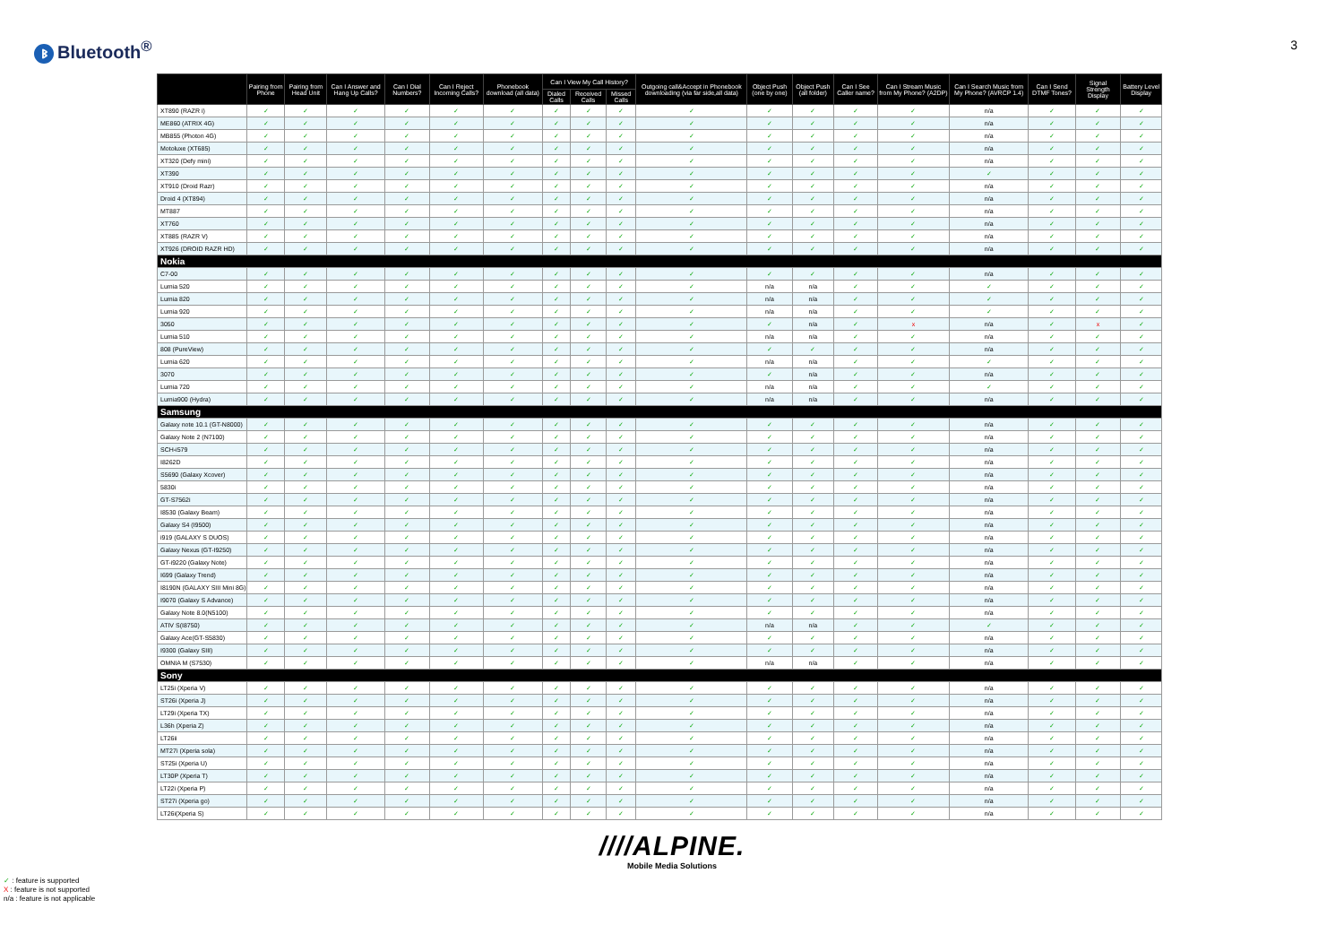ᛒ Bluetooth<sup>®</sup>
3
| | Pairing from Phone | Pairing from Head Unit | Can I Answer and Hang Up Calls? | Can I Dial Numbers? | Can I Reject Incoming Calls? | Phonebook download (all data) | Can I View My Call History? | | | Outgoing call&Accept in Phonebook downloading (via far side,all data) | Object Push (one by one) | Object Push (all folder) | Can I See Caller name? | Can I Stream Music from My Phone? (A2DP) | Can I Search Music from My Phone? (AVRCP 1.4) | Can I Send DTMF Tones? | Signal Strength Display | Battery Level Display |
| --- | --- | --- | --- | --- | --- | --- | --- | --- | --- | --- | --- | --- | --- | --- | --- | --- | --- | --- |
| | | | | | | | Dialed Calls | Received Calls | Missed Calls | | | | | | | | | |
| XT890 (RAZR i) | ✓ | ✓ | ✓ | ✓ | ✓ | ✓ | ✓ | ✓ | ✓ | ✓ | ✓ | ✓ | ✓ | ✓ | n/a | ✓ | ✓ | ✓ |
| ME860 (ATRIX 4G) | ✓ | ✓ | ✓ | ✓ | ✓ | ✓ | ✓ | ✓ | ✓ | ✓ | ✓ | ✓ | ✓ | ✓ | n/a | ✓ | ✓ | ✓ |
| MB855 (Photon 4G) | ✓ | ✓ | ✓ | ✓ | ✓ | ✓ | ✓ | ✓ | ✓ | ✓ | ✓ | ✓ | ✓ | ✓ | n/a | ✓ | ✓ | ✓ |
| Motoluxe (XT685) | ✓ | ✓ | ✓ | ✓ | ✓ | ✓ | ✓ | ✓ | ✓ | ✓ | ✓ | ✓ | ✓ | ✓ | n/a | ✓ | ✓ | ✓ |
| XT320 (Defy mini) | ✓ | ✓ | ✓ | ✓ | ✓ | ✓ | ✓ | ✓ | ✓ | ✓ | ✓ | ✓ | ✓ | ✓ | n/a | ✓ | ✓ | ✓ |
| XT390 | ✓ | ✓ | ✓ | ✓ | ✓ | ✓ | ✓ | ✓ | ✓ | ✓ | ✓ | ✓ | ✓ | ✓ | ✓ | ✓ | ✓ | ✓ |
| XT910 (Droid Razr) | ✓ | ✓ | ✓ | ✓ | ✓ | ✓ | ✓ | ✓ | ✓ | ✓ | ✓ | ✓ | ✓ | ✓ | n/a | ✓ | ✓ | ✓ |
| Droid 4 (XT894) | ✓ | ✓ | ✓ | ✓ | ✓ | ✓ | ✓ | ✓ | ✓ | ✓ | ✓ | ✓ | ✓ | ✓ | n/a | ✓ | ✓ | ✓ |
| MT887 | ✓ | ✓ | ✓ | ✓ | ✓ | ✓ | ✓ | ✓ | ✓ | ✓ | ✓ | ✓ | ✓ | ✓ | n/a | ✓ | ✓ | ✓ |
| XT760 | ✓ | ✓ | ✓ | ✓ | ✓ | ✓ | ✓ | ✓ | ✓ | ✓ | ✓ | ✓ | ✓ | ✓ | n/a | ✓ | ✓ | ✓ |
| XT885 (RAZR V) | ✓ | ✓ | ✓ | ✓ | ✓ | ✓ | ✓ | ✓ | ✓ | ✓ | ✓ | ✓ | ✓ | ✓ | n/a | ✓ | ✓ | ✓ |
| XT926 (DROID RAZR HD) | ✓ | ✓ | ✓ | ✓ | ✓ | ✓ | ✓ | ✓ | ✓ | ✓ | ✓ | ✓ | ✓ | ✓ | n/a | ✓ | ✓ | ✓ |
| Nokia | | | | | | | | | | | | | | | | | | |
| C7-00 | ✓ | ✓ | ✓ | ✓ | ✓ | ✓ | ✓ | ✓ | ✓ | ✓ | ✓ | ✓ | ✓ | ✓ | n/a | ✓ | ✓ | ✓ |
| Lumia 520 | ✓ | ✓ | ✓ | ✓ | ✓ | ✓ | ✓ | ✓ | ✓ | ✓ | n/a | n/a | ✓ | ✓ | ✓ | ✓ | ✓ | ✓ |
| Lumia 820 | ✓ | ✓ | ✓ | ✓ | ✓ | ✓ | ✓ | ✓ | ✓ | ✓ | n/a | n/a | ✓ | ✓ | ✓ | ✓ | ✓ | ✓ |
| Lumia 920 | ✓ | ✓ | ✓ | ✓ | ✓ | ✓ | ✓ | ✓ | ✓ | ✓ | n/a | n/a | ✓ | ✓ | ✓ | ✓ | ✓ | ✓ |
| 3050 | ✓ | ✓ | ✓ | ✓ | ✓ | ✓ | ✓ | ✓ | ✓ | ✓ | ✓ | n/a | ✓ | x | n/a | ✓ | x | ✓ |
| Lumia 510 | ✓ | ✓ | ✓ | ✓ | ✓ | ✓ | ✓ | ✓ | ✓ | ✓ | n/a | n/a | ✓ | ✓ | n/a | ✓ | ✓ | ✓ |
| 808 (PureView) | ✓ | ✓ | ✓ | ✓ | ✓ | ✓ | ✓ | ✓ | ✓ | ✓ | ✓ | ✓ | ✓ | ✓ | n/a | ✓ | ✓ | ✓ |
| Lumia 620 | ✓ | ✓ | ✓ | ✓ | ✓ | ✓ | ✓ | ✓ | ✓ | ✓ | n/a | n/a | ✓ | ✓ | ✓ | ✓ | ✓ | ✓ |
| 3070 | ✓ | ✓ | ✓ | ✓ | ✓ | ✓ | ✓ | ✓ | ✓ | ✓ | ✓ | n/a | ✓ | ✓ | n/a | ✓ | ✓ | ✓ |
| Lumia 720 | ✓ | ✓ | ✓ | ✓ | ✓ | ✓ | ✓ | ✓ | ✓ | ✓ | n/a | n/a | ✓ | ✓ | ✓ | ✓ | ✓ | ✓ |
| Lumia900 (Hydra) | ✓ | ✓ | ✓ | ✓ | ✓ | ✓ | ✓ | ✓ | ✓ | ✓ | n/a | n/a | ✓ | ✓ | n/a | ✓ | ✓ | ✓ |
| Samsung | | | | | | | | | | | | | | | | | | |
| Galaxy note 10.1 (GT-N8000) | ✓ | ✓ | ✓ | ✓ | ✓ | ✓ | ✓ | ✓ | ✓ | ✓ | ✓ | ✓ | ✓ | ✓ | n/a | ✓ | ✓ | ✓ |
| Galaxy Note 2 (N7100) | ✓ | ✓ | ✓ | ✓ | ✓ | ✓ | ✓ | ✓ | ✓ | ✓ | ✓ | ✓ | ✓ | ✓ | n/a | ✓ | ✓ | ✓ |
| SCH-i579 | ✓ | ✓ | ✓ | ✓ | ✓ | ✓ | ✓ | ✓ | ✓ | ✓ | ✓ | ✓ | ✓ | ✓ | n/a | ✓ | ✓ | ✓ |
| I8262D | ✓ | ✓ | ✓ | ✓ | ✓ | ✓ | ✓ | ✓ | ✓ | ✓ | ✓ | ✓ | ✓ | ✓ | n/a | ✓ | ✓ | ✓ |
| S5690 (Galaxy Xcover) | ✓ | ✓ | ✓ | ✓ | ✓ | ✓ | ✓ | ✓ | ✓ | ✓ | ✓ | ✓ | ✓ | ✓ | n/a | ✓ | ✓ | ✓ |
| 5830i | ✓ | ✓ | ✓ | ✓ | ✓ | ✓ | ✓ | ✓ | ✓ | ✓ | ✓ | ✓ | ✓ | ✓ | n/a | ✓ | ✓ | ✓ |
| GT-S7562i | ✓ | ✓ | ✓ | ✓ | ✓ | ✓ | ✓ | ✓ | ✓ | ✓ | ✓ | ✓ | ✓ | ✓ | n/a | ✓ | ✓ | ✓ |
| I8530 (Galaxy Beam) | ✓ | ✓ | ✓ | ✓ | ✓ | ✓ | ✓ | ✓ | ✓ | ✓ | ✓ | ✓ | ✓ | ✓ | n/a | ✓ | ✓ | ✓ |
| Galaxy S4 (I9500) | ✓ | ✓ | ✓ | ✓ | ✓ | ✓ | ✓ | ✓ | ✓ | ✓ | ✓ | ✓ | ✓ | ✓ | n/a | ✓ | ✓ | ✓ |
| i919 (GALAXY S DUOS) | ✓ | ✓ | ✓ | ✓ | ✓ | ✓ | ✓ | ✓ | ✓ | ✓ | ✓ | ✓ | ✓ | ✓ | n/a | ✓ | ✓ | ✓ |
| Galaxy Nexus (GT-I9250) | ✓ | ✓ | ✓ | ✓ | ✓ | ✓ | ✓ | ✓ | ✓ | ✓ | ✓ | ✓ | ✓ | ✓ | n/a | ✓ | ✓ | ✓ |
| GT-i9220 (Galaxy Note) | ✓ | ✓ | ✓ | ✓ | ✓ | ✓ | ✓ | ✓ | ✓ | ✓ | ✓ | ✓ | ✓ | ✓ | n/a | ✓ | ✓ | ✓ |
| I699 (Galaxy Trend) | ✓ | ✓ | ✓ | ✓ | ✓ | ✓ | ✓ | ✓ | ✓ | ✓ | ✓ | ✓ | ✓ | ✓ | n/a | ✓ | ✓ | ✓ |
| I8190N (GALAXY SIII Mini 8G) | ✓ | ✓ | ✓ | ✓ | ✓ | ✓ | ✓ | ✓ | ✓ | ✓ | ✓ | ✓ | ✓ | ✓ | n/a | ✓ | ✓ | ✓ |
| I9070 (Galaxy S Advance) | ✓ | ✓ | ✓ | ✓ | ✓ | ✓ | ✓ | ✓ | ✓ | ✓ | ✓ | ✓ | ✓ | ✓ | n/a | ✓ | ✓ | ✓ |
| Galaxy Note 8.0(N5100) | ✓ | ✓ | ✓ | ✓ | ✓ | ✓ | ✓ | ✓ | ✓ | ✓ | ✓ | ✓ | ✓ | ✓ | n/a | ✓ | ✓ | ✓ |
| ATIV S(I8750) | ✓ | ✓ | ✓ | ✓ | ✓ | ✓ | ✓ | ✓ | ✓ | ✓ | n/a | n/a | ✓ | ✓ | ✓ | ✓ | ✓ | ✓ |
| Galaxy Ace(GT-S5830) | ✓ | ✓ | ✓ | ✓ | ✓ | ✓ | ✓ | ✓ | ✓ | ✓ | ✓ | ✓ | ✓ | ✓ | n/a | ✓ | ✓ | ✓ |
| I9300 (Galaxy SIII) | ✓ | ✓ | ✓ | ✓ | ✓ | ✓ | ✓ | ✓ | ✓ | ✓ | ✓ | ✓ | ✓ | ✓ | n/a | ✓ | ✓ | ✓ |
| OMNIA M (S7530) | ✓ | ✓ | ✓ | ✓ | ✓ | ✓ | ✓ | ✓ | ✓ | ✓ | n/a | n/a | ✓ | ✓ | n/a | ✓ | ✓ | ✓ |
| Sony | | | | | | | | | | | | | | | | | | |
| LT25i (Xperia V) | ✓ | ✓ | ✓ | ✓ | ✓ | ✓ | ✓ | ✓ | ✓ | ✓ | ✓ | ✓ | ✓ | ✓ | n/a | ✓ | ✓ | ✓ |
| ST26i (Xperia J) | ✓ | ✓ | ✓ | ✓ | ✓ | ✓ | ✓ | ✓ | ✓ | ✓ | ✓ | ✓ | ✓ | ✓ | n/a | ✓ | ✓ | ✓ |
| LT29i (Xperia TX) | ✓ | ✓ | ✓ | ✓ | ✓ | ✓ | ✓ | ✓ | ✓ | ✓ | ✓ | ✓ | ✓ | ✓ | n/a | ✓ | ✓ | ✓ |
| L36h (Xperia Z) | ✓ | ✓ | ✓ | ✓ | ✓ | ✓ | ✓ | ✓ | ✓ | ✓ | ✓ | ✓ | ✓ | ✓ | n/a | ✓ | ✓ | ✓ |
| LT26ii | ✓ | ✓ | ✓ | ✓ | ✓ | ✓ | ✓ | ✓ | ✓ | ✓ | ✓ | ✓ | ✓ | ✓ | n/a | ✓ | ✓ | ✓ |
| MT27i (Xperia sola) | ✓ | ✓ | ✓ | ✓ | ✓ | ✓ | ✓ | ✓ | ✓ | ✓ | ✓ | ✓ | ✓ | ✓ | n/a | ✓ | ✓ | ✓ |
| ST25i (Xperia U) | ✓ | ✓ | ✓ | ✓ | ✓ | ✓ | ✓ | ✓ | ✓ | ✓ | ✓ | ✓ | ✓ | ✓ | n/a | ✓ | ✓ | ✓ |
| LT30P (Xperia T) | ✓ | ✓ | ✓ | ✓ | ✓ | ✓ | ✓ | ✓ | ✓ | ✓ | ✓ | ✓ | ✓ | ✓ | n/a | ✓ | ✓ | ✓ |
| LT22i (Xperia P) | ✓ | ✓ | ✓ | ✓ | ✓ | ✓ | ✓ | ✓ | ✓ | ✓ | ✓ | ✓ | ✓ | ✓ | n/a | ✓ | ✓ | ✓ |
| ST27i (Xperia go) | ✓ | ✓ | ✓ | ✓ | ✓ | ✓ | ✓ | ✓ | ✓ | ✓ | ✓ | ✓ | ✓ | ✓ | n/a | ✓ | ✓ | ✓ |
| LT26i(Xperia S) | ✓ | ✓ | ✓ | ✓ | ✓ | ✓ | ✓ | ✓ | ✓ | ✓ | ✓ | ✓ | ✓ | ✓ | n/a | ✓ | ✓ | ✓ |
✓ : feature is supported
X : feature is not supported
n/a : feature is not applicable
////ALPINE.
Mobile Media Solutions